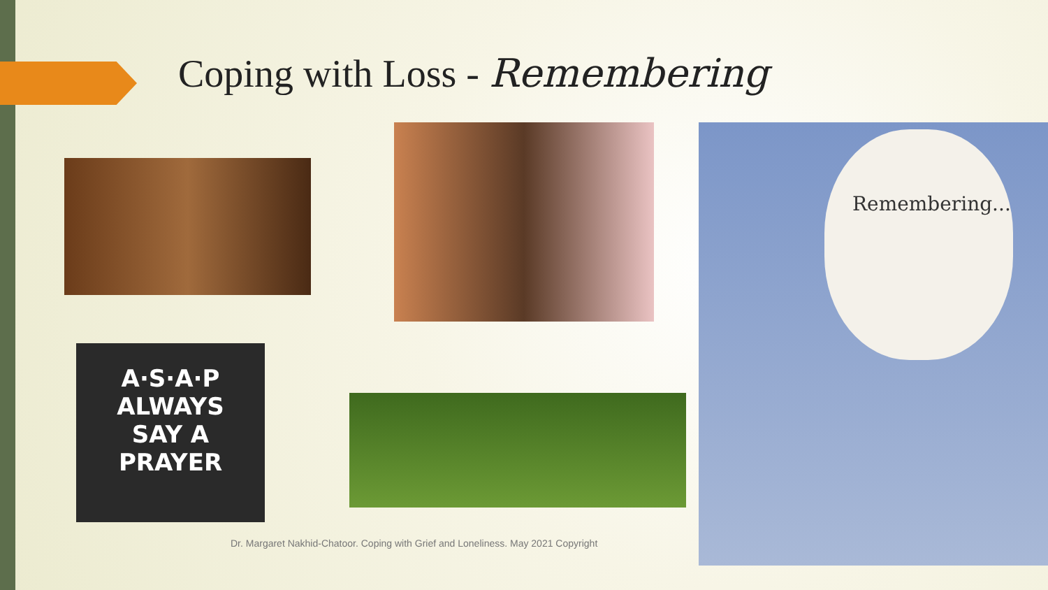Coping with Loss - Remembering
A·S·A·P
ALWAYS
SAY A
PRAYER
Remembering...
Dr. Margaret Nakhid-Chatoor. Coping with Grief and Loneliness. May 2021 Copyright